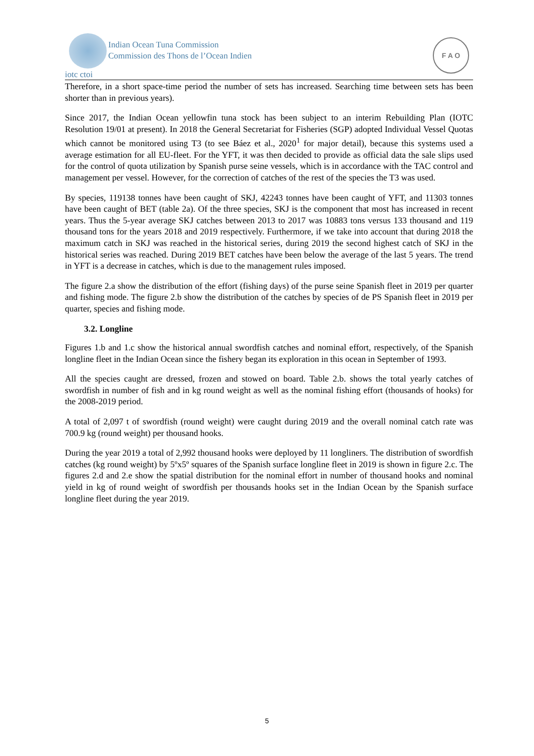Indian Ocean Tuna Commission
Commission des Thons de l’Ocean Indien
iotc ctoi
F A O
Therefore, in a short space-time period the number of sets has increased. Searching time between sets has been shorter than in previous years).
Since 2017, the Indian Ocean yellowfin tuna stock has been subject to an interim Rebuilding Plan (IOTC Resolution 19/01 at present). In 2018 the General Secretariat for Fisheries (SGP) adopted Individual Vessel Quotas which cannot be monitored using T3 (to see Báez et al., 2020<sup>1</sup> for major detail), because this systems used a average estimation for all EU-fleet. For the YFT, it was then decided to provide as official data the sale slips used for the control of quota utilization by Spanish purse seine vessels, which is in accordance with the TAC control and management per vessel. However, for the correction of catches of the rest of the species the T3 was used.
By species, 119138 tonnes have been caught of SKJ, 42243 tonnes have been caught of YFT, and 11303 tonnes have been caught of BET (table 2a). Of the three species, SKJ is the component that most has increased in recent years. Thus the 5-year average SKJ catches between 2013 to 2017 was 10883 tons versus 133 thousand and 119 thousand tons for the years 2018 and 2019 respectively. Furthermore, if we take into account that during 2018 the maximum catch in SKJ was reached in the historical series, during 2019 the second highest catch of SKJ in the historical series was reached. During 2019 BET catches have been below the average of the last 5 years. The trend in YFT is a decrease in catches, which is due to the management rules imposed.
The figure 2.a show the distribution of the effort (fishing days) of the purse seine Spanish fleet in 2019 per quarter and fishing mode. The figure 2.b show the distribution of the catches by species of de PS Spanish fleet in 2019 per quarter, species and fishing mode.
3.2. Longline
Figures 1.b and 1.c show the historical annual swordfish catches and nominal effort, respectively, of the Spanish longline fleet in the Indian Ocean since the fishery began its exploration in this ocean in September of 1993.
All the species caught are dressed, frozen and stowed on board. Table 2.b. shows the total yearly catches of swordfish in number of fish and in kg round weight as well as the nominal fishing effort (thousands of hooks) for the 2008-2019 period.
A total of 2,097 t of swordfish (round weight) were caught during 2019 and the overall nominal catch rate was 700.9 kg (round weight) per thousand hooks.
During the year 2019 a total of 2,992 thousand hooks were deployed by 11 longliners. The distribution of swordfish catches (kg round weight) by 5ºx5º squares of the Spanish surface longline fleet in 2019 is shown in figure 2.c. The figures 2.d and 2.e show the spatial distribution for the nominal effort in number of thousand hooks and nominal yield in kg of round weight of swordfish per thousands hooks set in the Indian Ocean by the Spanish surface longline fleet during the year 2019.
5